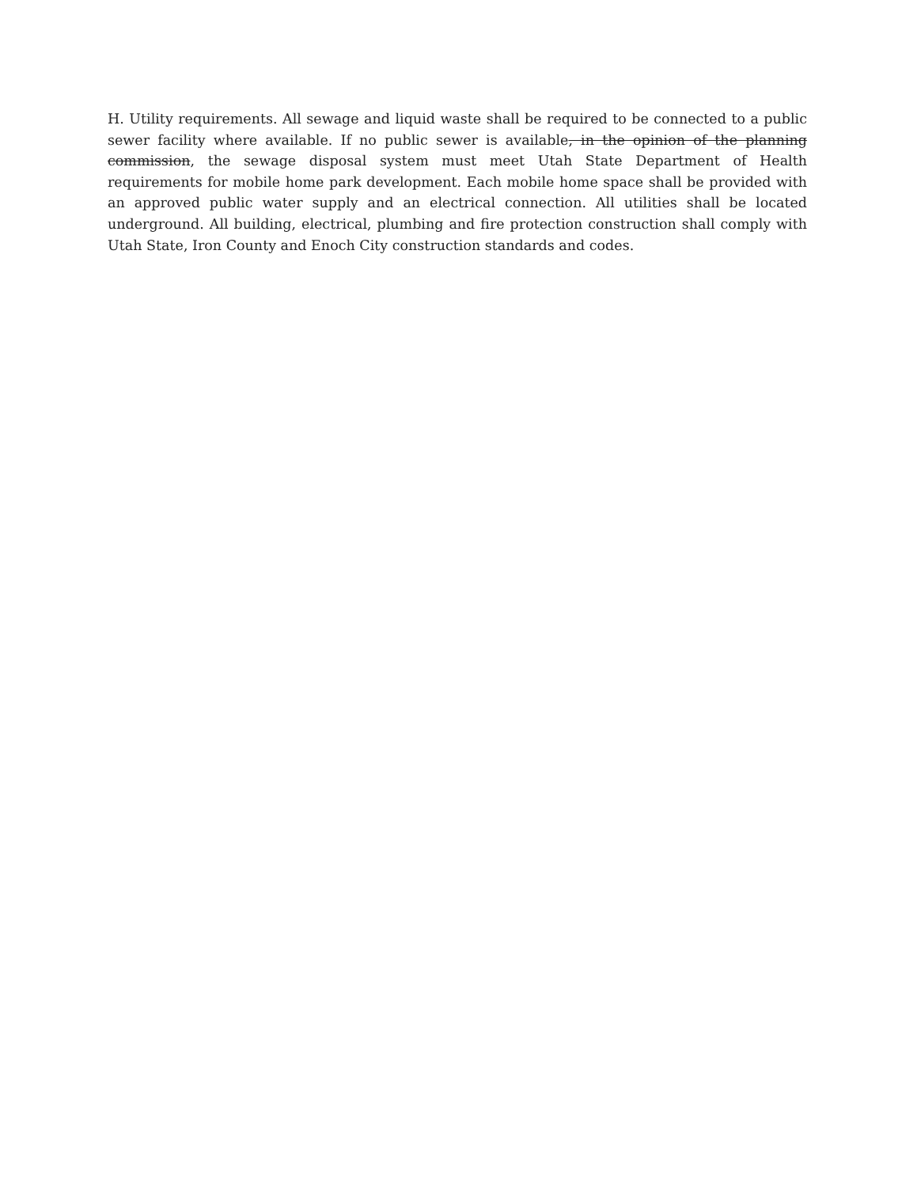H. Utility requirements. All sewage and liquid waste shall be required to be connected to a public sewer facility where available. If no public sewer is available, in the opinion of the planning commission, the sewage disposal system must meet Utah State Department of Health requirements for mobile home park development. Each mobile home space shall be provided with an approved public water supply and an electrical connection. All utilities shall be located underground. All building, electrical, plumbing and fire protection construction shall comply with Utah State, Iron County and Enoch City construction standards and codes.